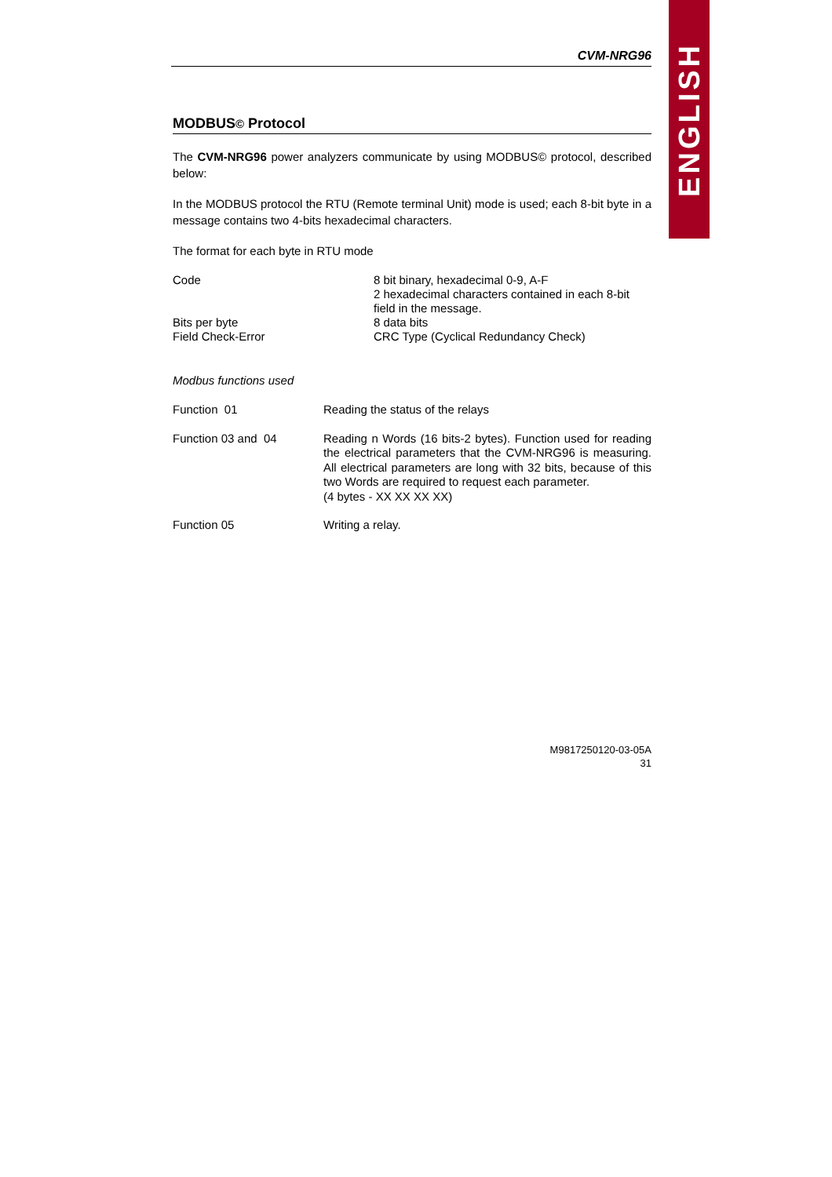ENGLISH
CVM-NRG96
MODBUS© Protocol
The CVM-NRG96 power analyzers communicate by using MODBUS© protocol, described below:
In the MODBUS protocol the RTU (Remote terminal Unit) mode is used; each 8-bit byte in a message contains two 4-bits hexadecimal characters.
The format for each byte in RTU mode
| Code | 8 bit binary, hexadecimal 0-9, A-F 2 hexadecimal characters contained in each 8-bit field in the message. |
| Bits per byte | 8 data bits |
| Field Check-Error | CRC Type (Cyclical Redundancy Check) |
Modbus functions used
| Function 01 | Reading the status of the relays |
| Function 03 and 04 | Reading n Words (16 bits-2 bytes). Function used for reading the electrical parameters that the CVM-NRG96 is measuring. All electrical parameters are long with 32 bits, because of this two Words are required to request each parameter. (4 bytes - XX XX XX XX) |
| Function 05 | Writing a relay. |
M9817250120-03-05A
31